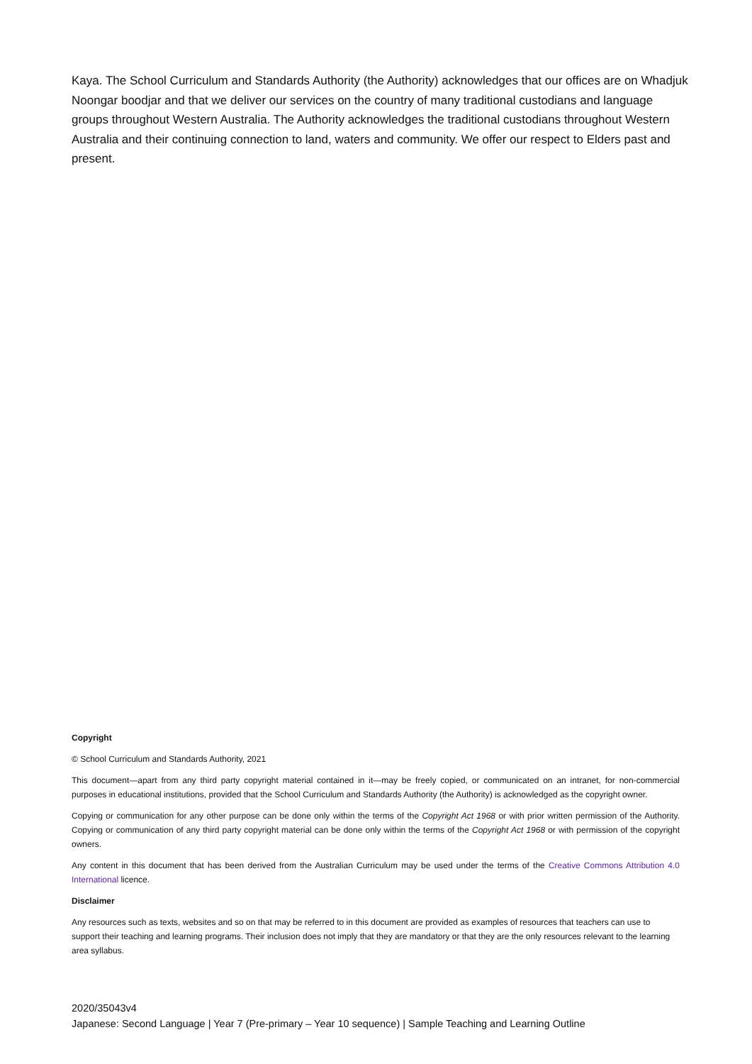Kaya. The School Curriculum and Standards Authority (the Authority) acknowledges that our offices are on Whadjuk Noongar boodjar and that we deliver our services on the country of many traditional custodians and language groups throughout Western Australia. The Authority acknowledges the traditional custodians throughout Western Australia and their continuing connection to land, waters and community. We offer our respect to Elders past and present.
Copyright
© School Curriculum and Standards Authority, 2021
This document—apart from any third party copyright material contained in it—may be freely copied, or communicated on an intranet, for non-commercial purposes in educational institutions, provided that the School Curriculum and Standards Authority (the Authority) is acknowledged as the copyright owner.
Copying or communication for any other purpose can be done only within the terms of the Copyright Act 1968 or with prior written permission of the Authority. Copying or communication of any third party copyright material can be done only within the terms of the Copyright Act 1968 or with permission of the copyright owners.
Any content in this document that has been derived from the Australian Curriculum may be used under the terms of the Creative Commons Attribution 4.0 International licence.
Disclaimer
Any resources such as texts, websites and so on that may be referred to in this document are provided as examples of resources that teachers can use to support their teaching and learning programs. Their inclusion does not imply that they are mandatory or that they are the only resources relevant to the learning area syllabus.
2020/35043v4
Japanese: Second Language | Year 7 (Pre-primary – Year 10 sequence) | Sample Teaching and Learning Outline